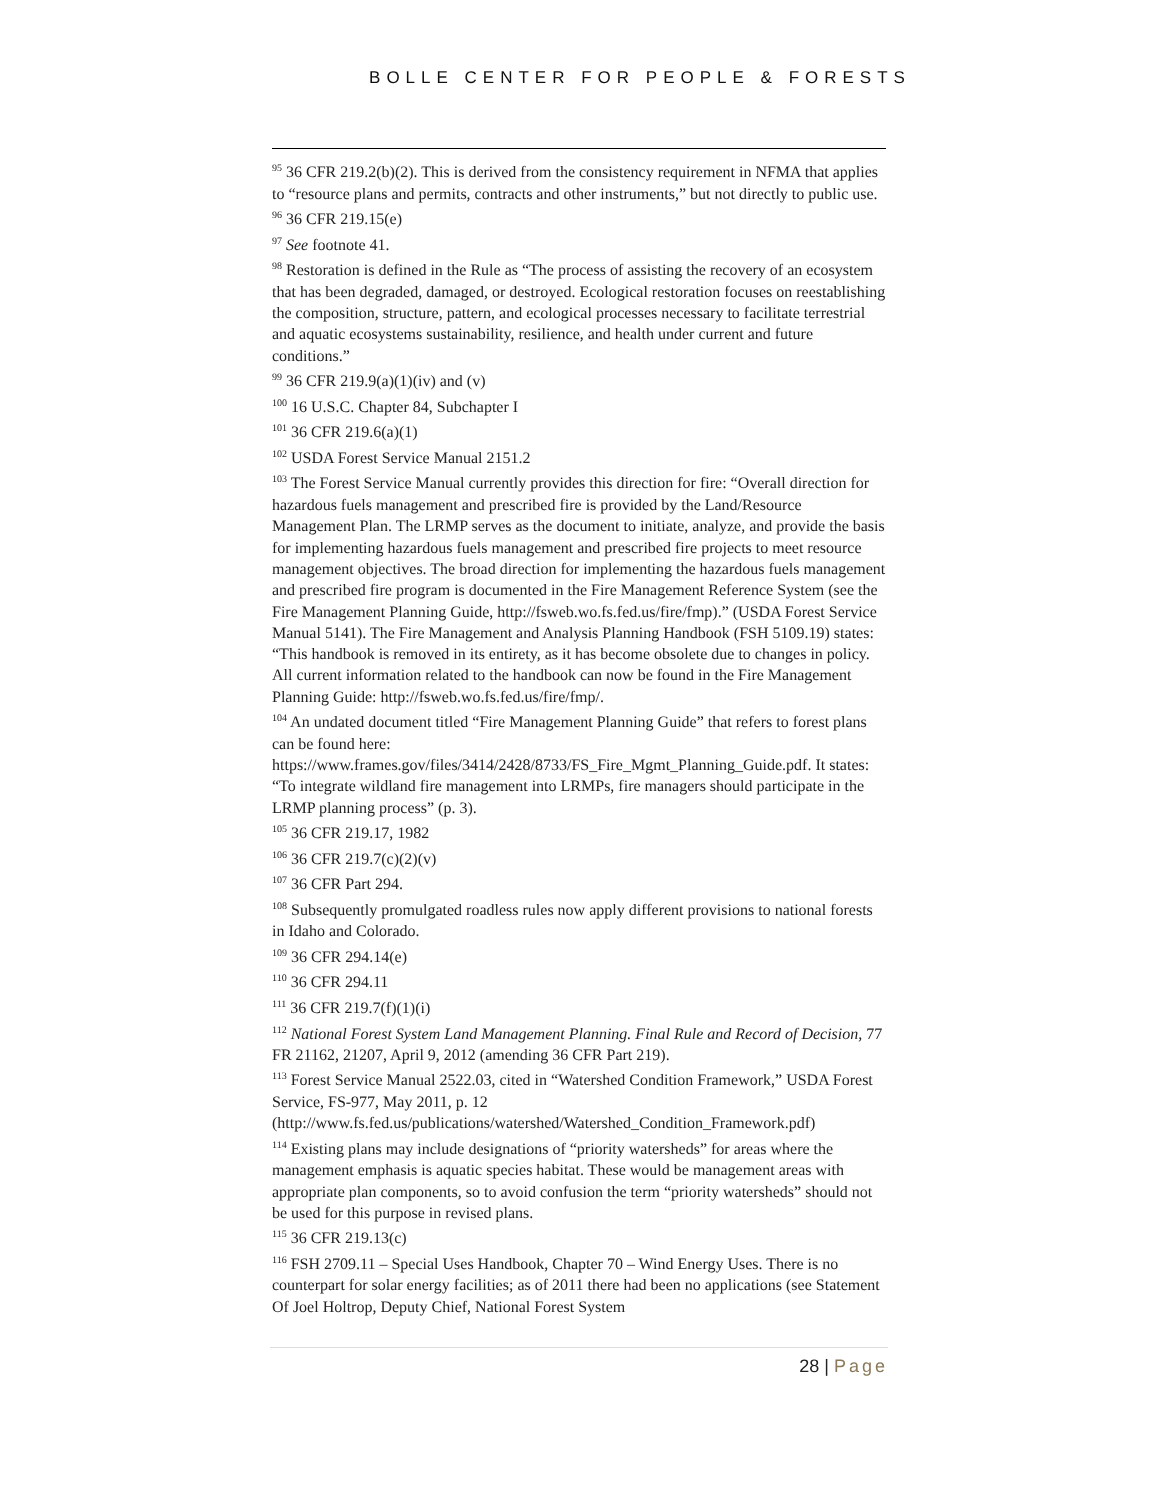BOLLE CENTER FOR PEOPLE & FORESTS
<sup>95</sup> 36 CFR 219.2(b)(2). This is derived from the consistency requirement in NFMA that applies to “resource plans and permits, contracts and other instruments,” but not directly to public use.
<sup>96</sup> 36 CFR 219.15(e)
<sup>97</sup> See footnote 41.
<sup>98</sup> Restoration is defined in the Rule as “The process of assisting the recovery of an ecosystem that has been degraded, damaged, or destroyed. Ecological restoration focuses on reestablishing the composition, structure, pattern, and ecological processes necessary to facilitate terrestrial and aquatic ecosystems sustainability, resilience, and health under current and future conditions.”
<sup>99</sup> 36 CFR 219.9(a)(1)(iv) and (v)
<sup>100</sup> 16 U.S.C. Chapter 84, Subchapter I
<sup>101</sup> 36 CFR 219.6(a)(1)
<sup>102</sup> USDA Forest Service Manual 2151.2
<sup>103</sup> The Forest Service Manual currently provides this direction for fire: “Overall direction for hazardous fuels management and prescribed fire is provided by the Land/Resource Management Plan. The LRMP serves as the document to initiate, analyze, and provide the basis for implementing hazardous fuels management and prescribed fire projects to meet resource management objectives. The broad direction for implementing the hazardous fuels management and prescribed fire program is documented in the Fire Management Reference System (see the Fire Management Planning Guide, http://fsweb.wo.fs.fed.us/fire/fmp).” (USDA Forest Service Manual 5141). The Fire Management and Analysis Planning Handbook (FSH 5109.19) states: “This handbook is removed in its entirety, as it has become obsolete due to changes in policy. All current information related to the handbook can now be found in the Fire Management Planning Guide: http://fsweb.wo.fs.fed.us/fire/fmp/.
<sup>104</sup> An undated document titled “Fire Management Planning Guide” that refers to forest plans can be found here: https://www.frames.gov/files/3414/2428/8733/FS_Fire_Mgmt_Planning_Guide.pdf. It states: “To integrate wildland fire management into LRMPs, fire managers should participate in the LRMP planning process” (p. 3).
<sup>105</sup> 36 CFR 219.17, 1982
<sup>106</sup> 36 CFR 219.7(c)(2)(v)
<sup>107</sup> 36 CFR Part 294.
<sup>108</sup> Subsequently promulgated roadless rules now apply different provisions to national forests in Idaho and Colorado.
<sup>109</sup> 36 CFR 294.14(e)
<sup>110</sup> 36 CFR 294.11
<sup>111</sup> 36 CFR 219.7(f)(1)(i)
<sup>112</sup> National Forest System Land Management Planning. Final Rule and Record of Decision, 77 FR 21162, 21207, April 9, 2012 (amending 36 CFR Part 219).
<sup>113</sup> Forest Service Manual 2522.03, cited in “Watershed Condition Framework,” USDA Forest Service, FS-977, May 2011, p. 12 (http://www.fs.fed.us/publications/watershed/Watershed_Condition_Framework.pdf)
<sup>114</sup> Existing plans may include designations of “priority watersheds” for areas where the management emphasis is aquatic species habitat. These would be management areas with appropriate plan components, so to avoid confusion the term “priority watersheds” should not be used for this purpose in revised plans.
<sup>115</sup> 36 CFR 219.13(c)
<sup>116</sup> FSH 2709.11 – Special Uses Handbook, Chapter 70 – Wind Energy Uses. There is no counterpart for solar energy facilities; as of 2011 there had been no applications (see Statement Of Joel Holtrop, Deputy Chief, National Forest System
28 | Page